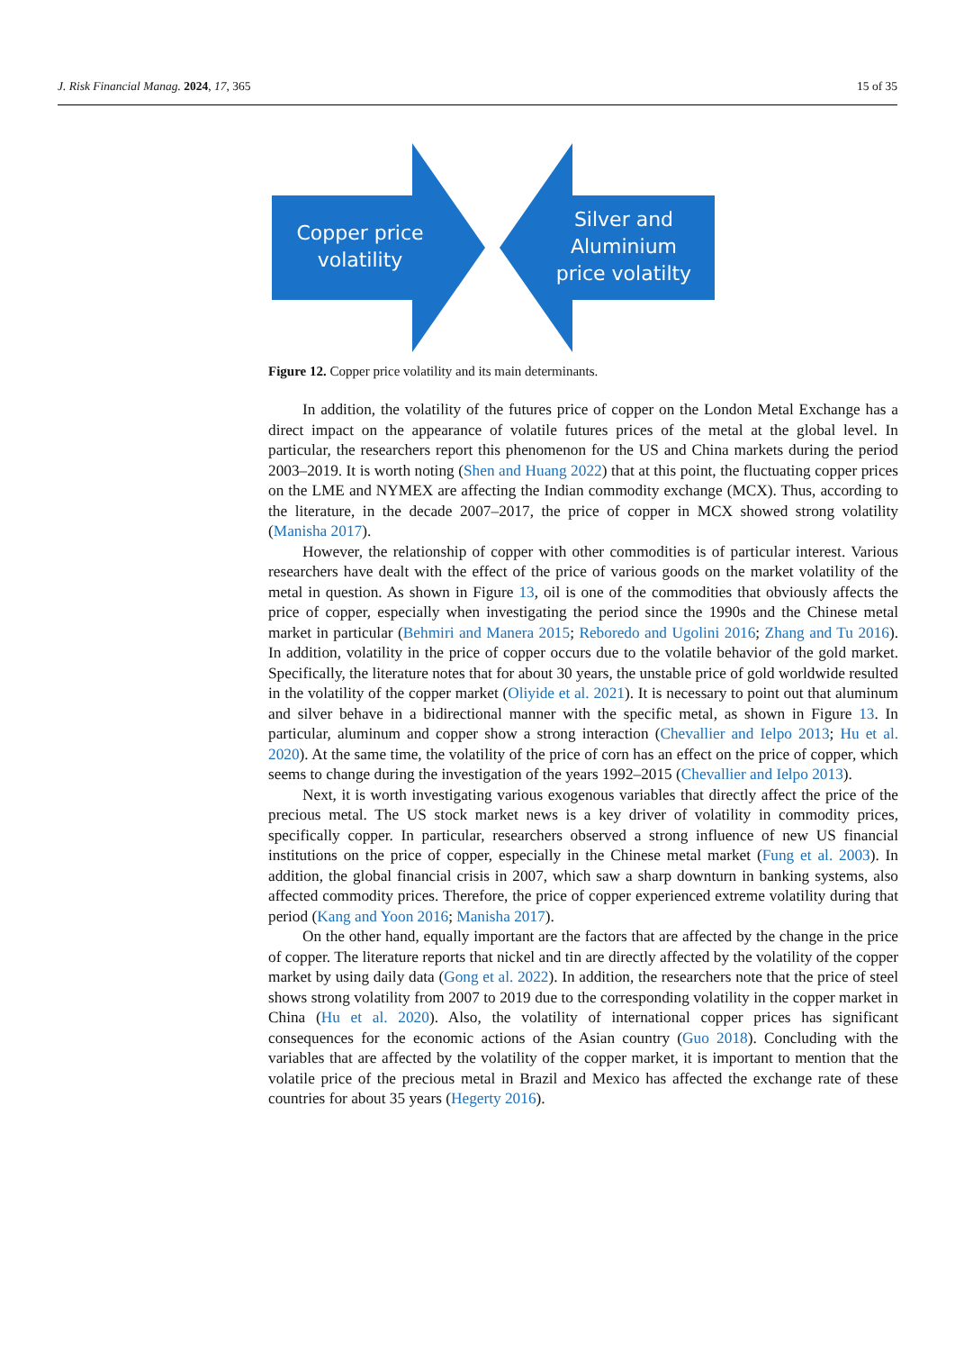J. Risk Financial Manag. 2024, 17, 365 15 of 35
Copper price
volatility
Silver and
Aluminium
price volatilty
Figure 12. Copper price volatility and its main determinants.
In addition, the volatility of the futures price of copper on the London Metal Exchange has a direct impact on the appearance of volatile futures prices of the metal at the global level. In particular, the researchers report this phenomenon for the US and China markets during the period 2003–2019. It is worth noting (Shen and Huang 2022) that at this point, the fluctuating copper prices on the LME and NYMEX are affecting the Indian commodity exchange (MCX). Thus, according to the literature, in the decade 2007–2017, the price of copper in MCX showed strong volatility (Manisha 2017).
However, the relationship of copper with other commodities is of particular interest. Various researchers have dealt with the effect of the price of various goods on the market volatility of the metal in question. As shown in Figure 13, oil is one of the commodities that obviously affects the price of copper, especially when investigating the period since the 1990s and the Chinese metal market in particular (Behmiri and Manera 2015; Reboredo and Ugolini 2016; Zhang and Tu 2016). In addition, volatility in the price of copper occurs due to the volatile behavior of the gold market. Specifically, the literature notes that for about 30 years, the unstable price of gold worldwide resulted in the volatility of the copper market (Oliyide et al. 2021). It is necessary to point out that aluminum and silver behave in a bidirectional manner with the specific metal, as shown in Figure 13. In particular, aluminum and copper show a strong interaction (Chevallier and Ielpo 2013; Hu et al. 2020). At the same time, the volatility of the price of corn has an effect on the price of copper, which seems to change during the investigation of the years 1992–2015 (Chevallier and Ielpo 2013).
Next, it is worth investigating various exogenous variables that directly affect the price of the precious metal. The US stock market news is a key driver of volatility in commodity prices, specifically copper. In particular, researchers observed a strong influence of new US financial institutions on the price of copper, especially in the Chinese metal market (Fung et al. 2003). In addition, the global financial crisis in 2007, which saw a sharp downturn in banking systems, also affected commodity prices. Therefore, the price of copper experienced extreme volatility during that period (Kang and Yoon 2016; Manisha 2017).
On the other hand, equally important are the factors that are affected by the change in the price of copper. The literature reports that nickel and tin are directly affected by the volatility of the copper market by using daily data (Gong et al. 2022). In addition, the researchers note that the price of steel shows strong volatility from 2007 to 2019 due to the corresponding volatility in the copper market in China (Hu et al. 2020). Also, the volatility of international copper prices has significant consequences for the economic actions of the Asian country (Guo 2018). Concluding with the variables that are affected by the volatility of the copper market, it is important to mention that the volatile price of the precious metal in Brazil and Mexico has affected the exchange rate of these countries for about 35 years (Hegerty 2016).